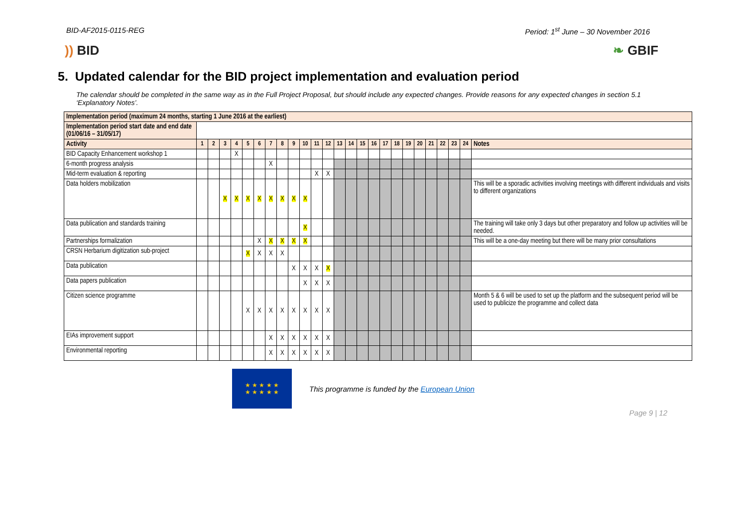BID-AF2015-0115-REG Period: 1<sup>st</sup> June – 30 November 2016
)) BID ❧ GBIF
5. Updated calendar for the BID project implementation and evaluation period
The calendar should be completed in the same way as in the Full Project Proposal, but should include any expected changes. Provide reasons for any expected changes in section 5.1 ‘Explanatory Notes’.
| Implementation period (maximum 24 months, starting 1 June 2016 at the earliest) | | | | | | | | | | | | | | | | | | | | | | | | | |
| --- | --- | --- | --- | --- | --- | --- | --- | --- | --- | --- | --- | --- | --- | --- | --- | --- | --- | --- | --- | --- | --- | --- | --- | --- | --- |
| Implementation period start date and end date (01/06/16 – 31/05/17) | | | | | | | | | | | | | | | | | | | | | | | | | |
| Activity | 1 | 2 | 3 | 4 | 5 | 6 | 7 | 8 | 9 | 10 | 11 | 12 | 13 | 14 | 15 | 16 | 17 | 18 | 19 | 20 | 21 | 22 | 23 | 24 | Notes |
| BID Capacity Enhancement workshop 1 | | | | X | | | | | | | | | | | | | | | | | | | | | |
| 6-month progress analysis | | | | | | | X | | | | | | | | | | | | | | | | | | |
| Mid-term evaluation & reporting | | | | | | | | | | | X | X | | | | | | | | | | | | | |
| Data holders mobilization | | | X | X | X | X | X | X | X | X | | | | | | | | | | | | | | | This will be a sporadic activities involving meetings with different individuals and visits to different organizations |
| Data publication and standards training | | | | | | | | | | X | | | | | | | | | | | | | | | The training will take only 3 days but other preparatory and follow up activities will be needed. |
| Partnerships formalization | | | | | | X | X | X | X | X | | | | | | | | | | | | | | | This will be a one-day meeting but there will be many prior consultations |
| CRSN Herbarium digitization sub-project | | | | | X | X | X | X | | | | | | | | | | | | | | | | | |
| Data publication | | | | | | | | | X | X | X | X | | | | | | | | | | | | | |
| Data papers publication | | | | | | | | | | X | X | X | | | | | | | | | | | | | |
| Citizen science programme | | | | | X | X | X | X | X | X | X | X | | | | | | | | | | | | | Month 5 & 6 will be used to set up the platform and the subsequent period will be used to publicize the programme and collect data |
| EIAs improvement support | | | | | | | X | X | X | X | X | X | | | | | | | | | | | | | |
| Environmental reporting | | | | | | | X | X | X | X | X | X | | | | | | | | | | | | | |
★ ★ ★ ★ ★
★ ★ ★ ★ ★
This programme is funded by the European Union
Page 9 | 12